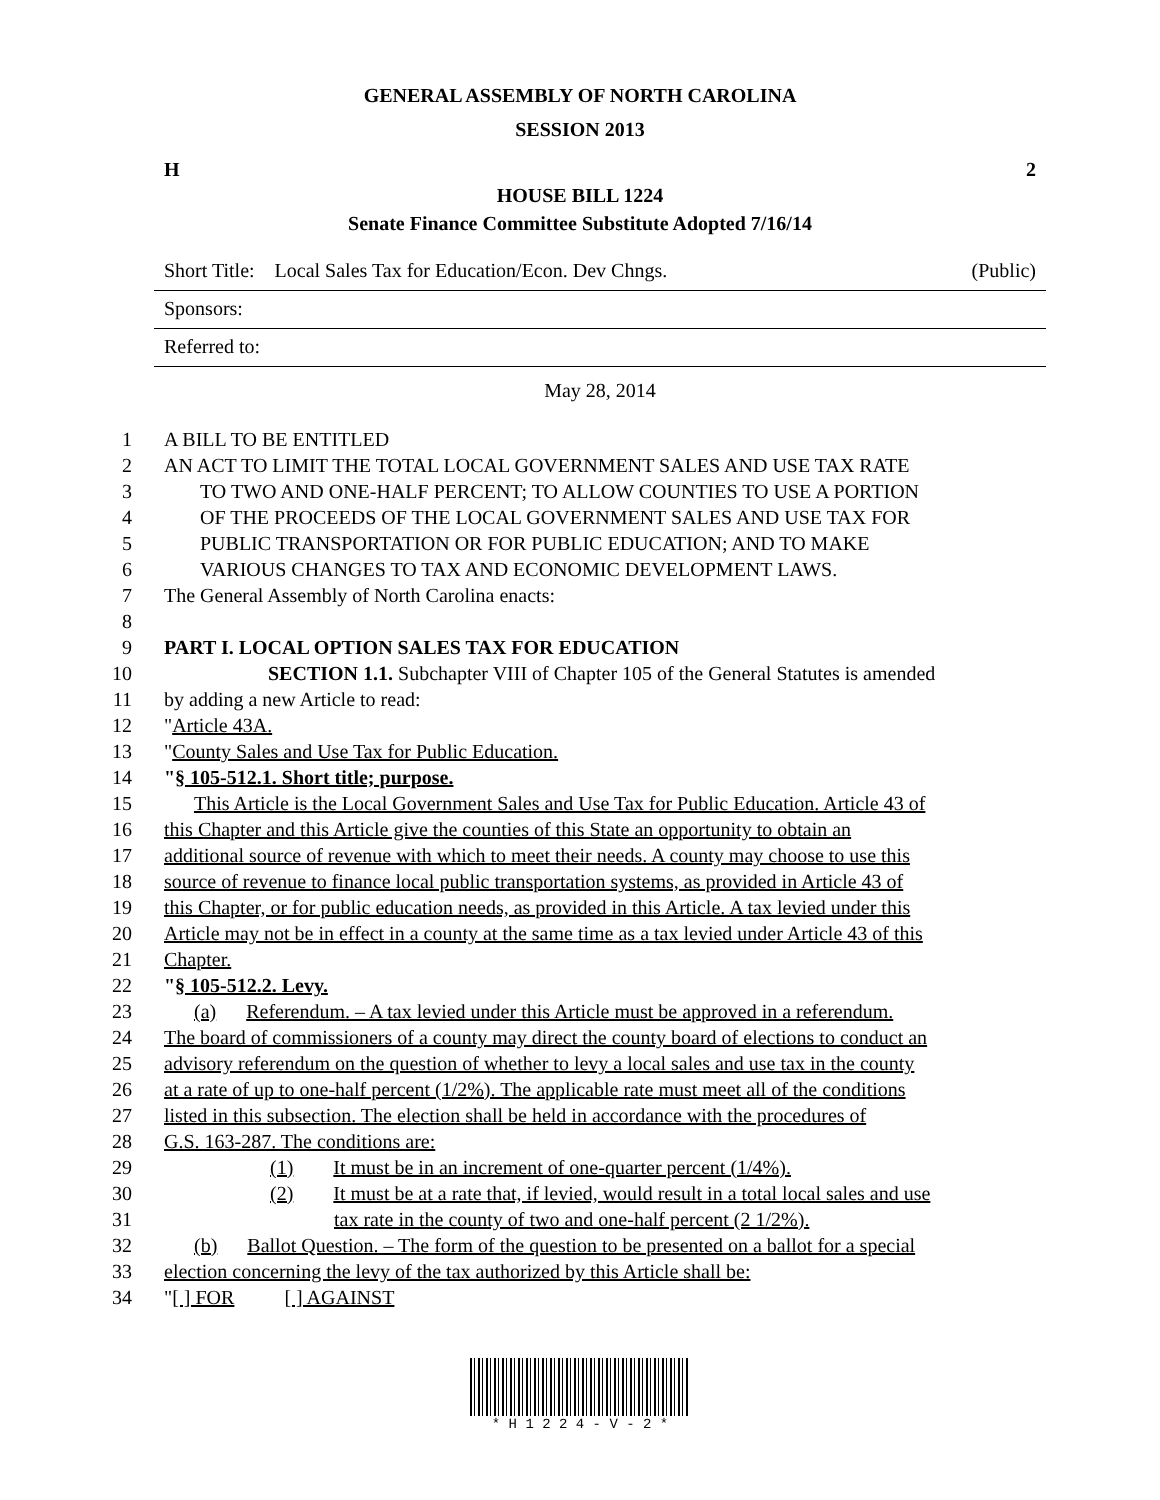GENERAL ASSEMBLY OF NORTH CAROLINA
SESSION 2013
H 2
HOUSE BILL 1224
Senate Finance Committee Substitute Adopted 7/16/14
Short Title: Local Sales Tax for Education/Econ. Dev Chngs. (Public)
Sponsors:
Referred to:
May 28, 2014
1 A BILL TO BE ENTITLED
2 AN ACT TO LIMIT THE TOTAL LOCAL GOVERNMENT SALES AND USE TAX RATE
3 TO TWO AND ONE-HALF PERCENT; TO ALLOW COUNTIES TO USE A PORTION
4 OF THE PROCEEDS OF THE LOCAL GOVERNMENT SALES AND USE TAX FOR
5 PUBLIC TRANSPORTATION OR FOR PUBLIC EDUCATION; AND TO MAKE
6 VARIOUS CHANGES TO TAX AND ECONOMIC DEVELOPMENT LAWS.
7 The General Assembly of North Carolina enacts:
8
9 PART I. LOCAL OPTION SALES TAX FOR EDUCATION
10 SECTION 1.1. Subchapter VIII of Chapter 105 of the General Statutes is amended
11 by adding a new Article to read:
12 "Article 43A.
13 "County Sales and Use Tax for Public Education.
14 "§ 105-512.1. Short title; purpose.
15 This Article is the Local Government Sales and Use Tax for Public Education. Article 43 of
16 this Chapter and this Article give the counties of this State an opportunity to obtain an
17 additional source of revenue with which to meet their needs. A county may choose to use this
18 source of revenue to finance local public transportation systems, as provided in Article 43 of
19 this Chapter, or for public education needs, as provided in this Article. A tax levied under this
20 Article may not be in effect in a county at the same time as a tax levied under Article 43 of this
21 Chapter.
22 "§ 105-512.2. Levy.
23 (a) Referendum. – A tax levied under this Article must be approved in a referendum.
24 The board of commissioners of a county may direct the county board of elections to conduct an
25 advisory referendum on the question of whether to levy a local sales and use tax in the county
26 at a rate of up to one-half percent (1/2%). The applicable rate must meet all of the conditions
27 listed in this subsection. The election shall be held in accordance with the procedures of
28 G.S. 163-287. The conditions are:
29 (1) It must be in an increment of one-quarter percent (1/4%).
30 (2) It must be at a rate that, if levied, would result in a total local sales and use
31 tax rate in the county of two and one-half percent (2 1/2%).
32 (b) Ballot Question. – The form of the question to be presented on a ballot for a special
33 election concerning the levy of the tax authorized by this Article shall be:
34 "[ ] FOR [ ] AGAINST
* H 1 2 2 4 - V - 2 *